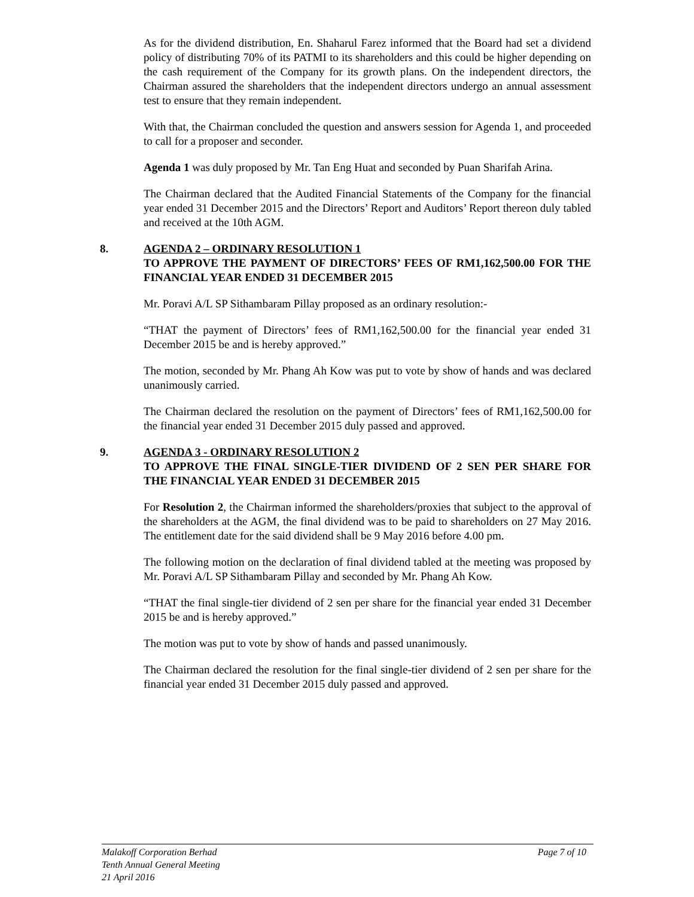As for the dividend distribution, En. Shaharul Farez informed that the Board had set a dividend policy of distributing 70% of its PATMI to its shareholders and this could be higher depending on the cash requirement of the Company for its growth plans. On the independent directors, the Chairman assured the shareholders that the independent directors undergo an annual assessment test to ensure that they remain independent.
With that, the Chairman concluded the question and answers session for Agenda 1, and proceeded to call for a proposer and seconder.
Agenda 1 was duly proposed by Mr. Tan Eng Huat and seconded by Puan Sharifah Arina.
The Chairman declared that the Audited Financial Statements of the Company for the financial year ended 31 December 2015 and the Directors’ Report and Auditors’ Report thereon duly tabled and received at the 10th AGM.
8.
AGENDA 2 – ORDINARY RESOLUTION 1
TO APPROVE THE PAYMENT OF DIRECTORS’ FEES OF RM1,162,500.00 FOR THE FINANCIAL YEAR ENDED 31 DECEMBER 2015
Mr. Poravi A/L SP Sithambaram Pillay proposed as an ordinary resolution:-
“THAT the payment of Directors’ fees of RM1,162,500.00 for the financial year ended 31 December 2015 be and is hereby approved.”
The motion, seconded by Mr. Phang Ah Kow was put to vote by show of hands and was declared unanimously carried.
The Chairman declared the resolution on the payment of Directors’ fees of RM1,162,500.00 for the financial year ended 31 December 2015 duly passed and approved.
9.
AGENDA 3 - ORDINARY RESOLUTION 2
TO APPROVE THE FINAL SINGLE-TIER DIVIDEND OF 2 SEN PER SHARE FOR THE FINANCIAL YEAR ENDED 31 DECEMBER 2015
For Resolution 2, the Chairman informed the shareholders/proxies that subject to the approval of the shareholders at the AGM, the final dividend was to be paid to shareholders on 27 May 2016. The entitlement date for the said dividend shall be 9 May 2016 before 4.00 pm.
The following motion on the declaration of final dividend tabled at the meeting was proposed by Mr. Poravi A/L SP Sithambaram Pillay and seconded by Mr. Phang Ah Kow.
“THAT the final single-tier dividend of 2 sen per share for the financial year ended 31 December 2015 be and is hereby approved.”
The motion was put to vote by show of hands and passed unanimously.
The Chairman declared the resolution for the final single-tier dividend of 2 sen per share for the financial year ended 31 December 2015 duly passed and approved.
Malakoff Corporation Berhad Page 7 of 10
Tenth Annual General Meeting
21 April 2016